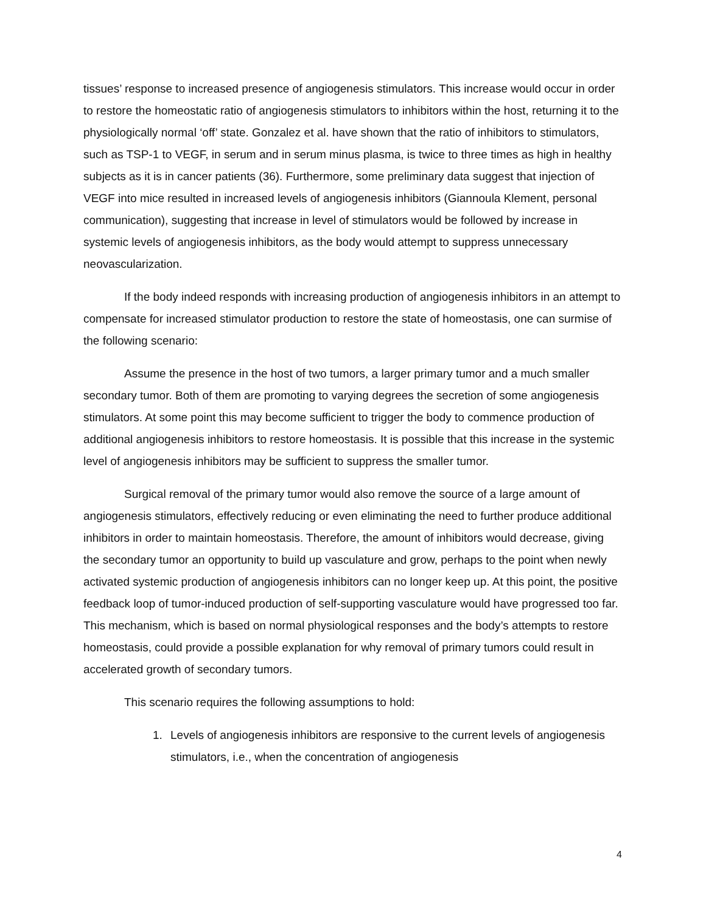tissues’ response to increased presence of angiogenesis stimulators. This increase would occur in order to restore the homeostatic ratio of angiogenesis stimulators to inhibitors within the host, returning it to the physiologically normal ‘off’ state. Gonzalez et al. have shown that the ratio of inhibitors to stimulators, such as TSP-1 to VEGF, in serum and in serum minus plasma, is twice to three times as high in healthy subjects as it is in cancer patients (36). Furthermore, some preliminary data suggest that injection of VEGF into mice resulted in increased levels of angiogenesis inhibitors (Giannoula Klement, personal communication), suggesting that increase in level of stimulators would be followed by increase in systemic levels of angiogenesis inhibitors, as the body would attempt to suppress unnecessary neovascularization.
If the body indeed responds with increasing production of angiogenesis inhibitors in an attempt to compensate for increased stimulator production to restore the state of homeostasis, one can surmise of the following scenario:
Assume the presence in the host of two tumors, a larger primary tumor and a much smaller secondary tumor. Both of them are promoting to varying degrees the secretion of some angiogenesis stimulators. At some point this may become sufficient to trigger the body to commence production of additional angiogenesis inhibitors to restore homeostasis. It is possible that this increase in the systemic level of angiogenesis inhibitors may be sufficient to suppress the smaller tumor.
Surgical removal of the primary tumor would also remove the source of a large amount of angiogenesis stimulators, effectively reducing or even eliminating the need to further produce additional inhibitors in order to maintain homeostasis. Therefore, the amount of inhibitors would decrease, giving the secondary tumor an opportunity to build up vasculature and grow, perhaps to the point when newly activated systemic production of angiogenesis inhibitors can no longer keep up. At this point, the positive feedback loop of tumor-induced production of self-supporting vasculature would have progressed too far. This mechanism, which is based on normal physiological responses and the body’s attempts to restore homeostasis, could provide a possible explanation for why removal of primary tumors could result in accelerated growth of secondary tumors.
This scenario requires the following assumptions to hold:
1. Levels of angiogenesis inhibitors are responsive to the current levels of angiogenesis stimulators, i.e., when the concentration of angiogenesis
4